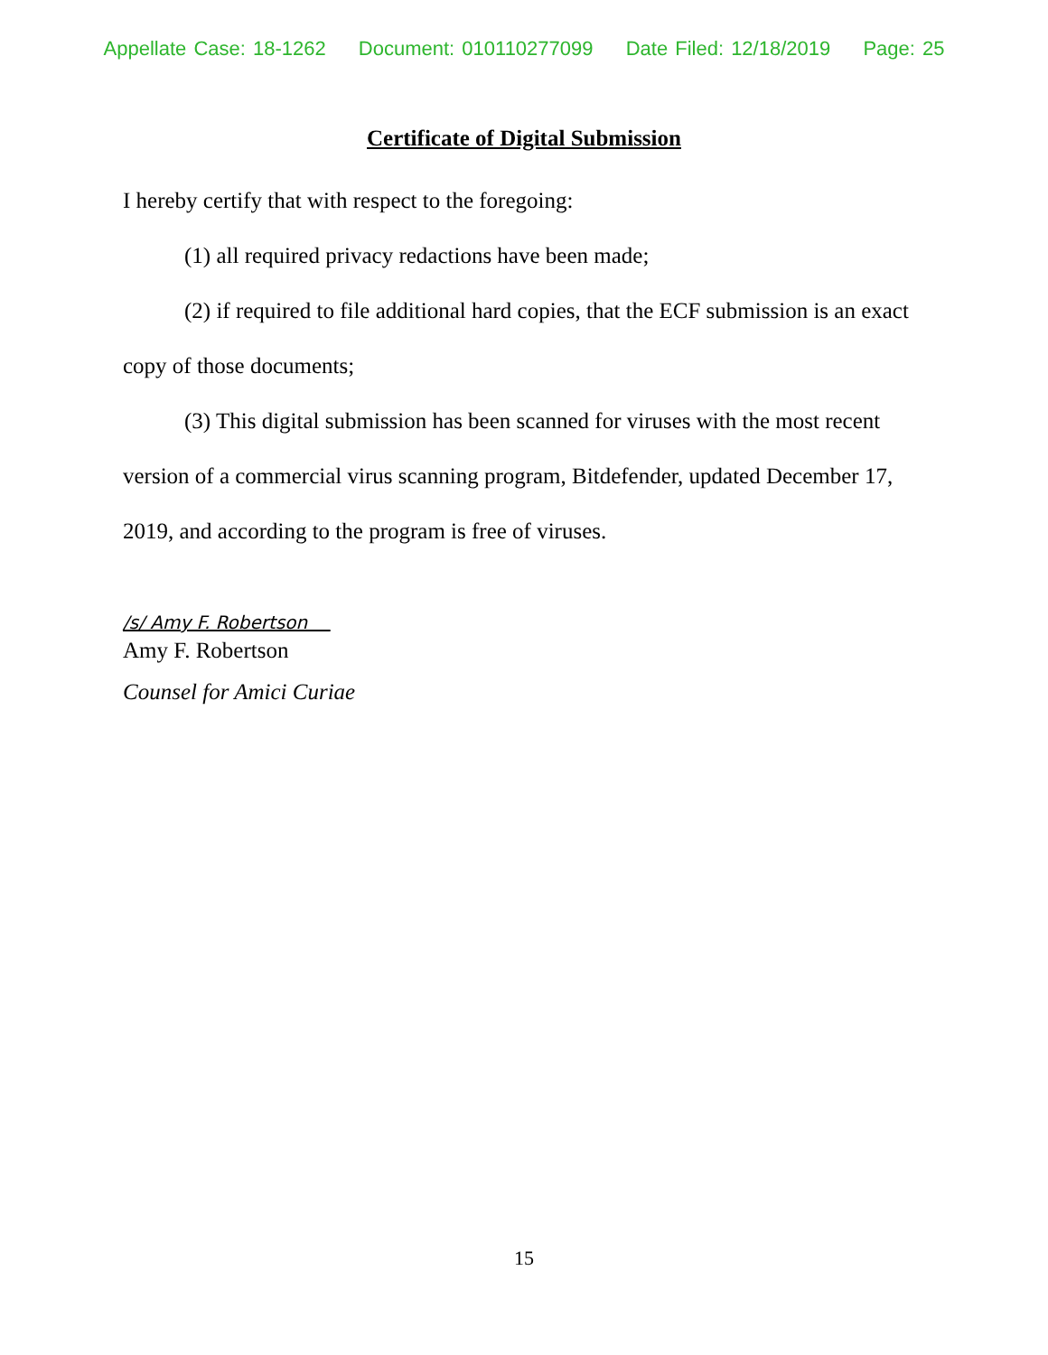Appellate Case: 18-1262 Document: 010110277099 Date Filed: 12/18/2019 Page: 25
Certificate of Digital Submission
I hereby certify that with respect to the foregoing:
(1) all required privacy redactions have been made;
(2) if required to file additional hard copies, that the ECF submission is an exact copy of those documents;
(3) This digital submission has been scanned for viruses with the most recent version of a commercial virus scanning program, Bitdefender, updated December 17, 2019, and according to the program is free of viruses.
/s/ Amy F. Robertson
Amy F. Robertson
Counsel for Amici Curiae
15